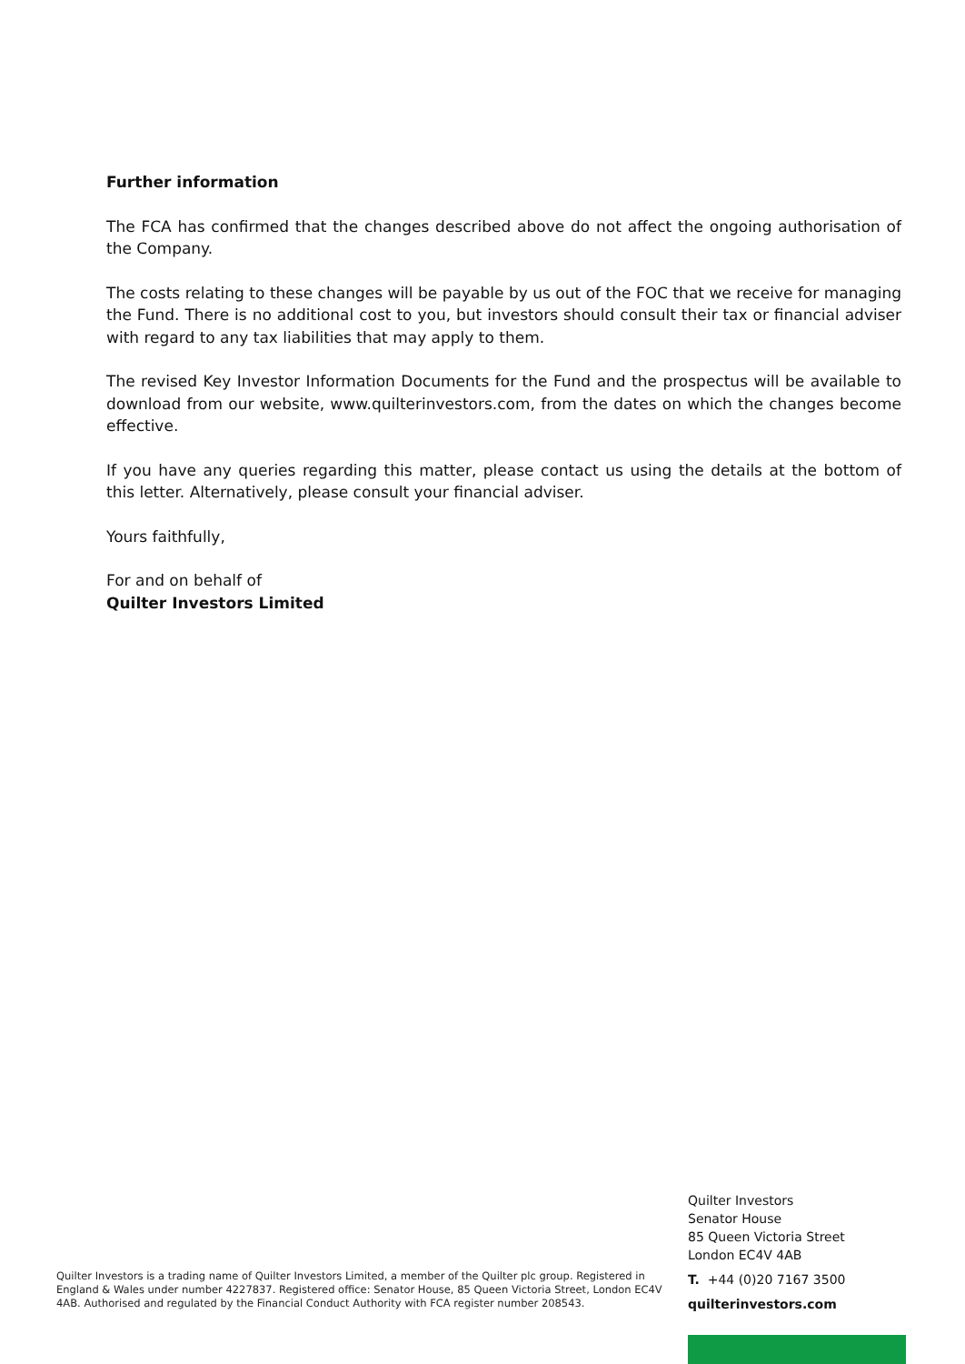Further information
The FCA has confirmed that the changes described above do not affect the ongoing authorisation of the Company.
The costs relating to these changes will be payable by us out of the FOC that we receive for managing the Fund. There is no additional cost to you, but investors should consult their tax or financial adviser with regard to any tax liabilities that may apply to them.
The revised Key Investor Information Documents for the Fund and the prospectus will be available to download from our website, www.quilterinvestors.com, from the dates on which the changes become effective.
If you have any queries regarding this matter, please contact us using the details at the bottom of this letter. Alternatively, please consult your financial adviser.
Yours faithfully,
For and on behalf of
Quilter Investors Limited
Quilter Investors is a trading name of Quilter Investors Limited, a member of the Quilter plc group. Registered in England & Wales under number 4227837. Registered office: Senator House, 85 Queen Victoria Street, London EC4V 4AB. Authorised and regulated by the Financial Conduct Authority with FCA register number 208543.
Quilter Investors
Senator House
85 Queen Victoria Street
London EC4V 4AB
T. +44 (0)20 7167 3500
quilterinvestors.com